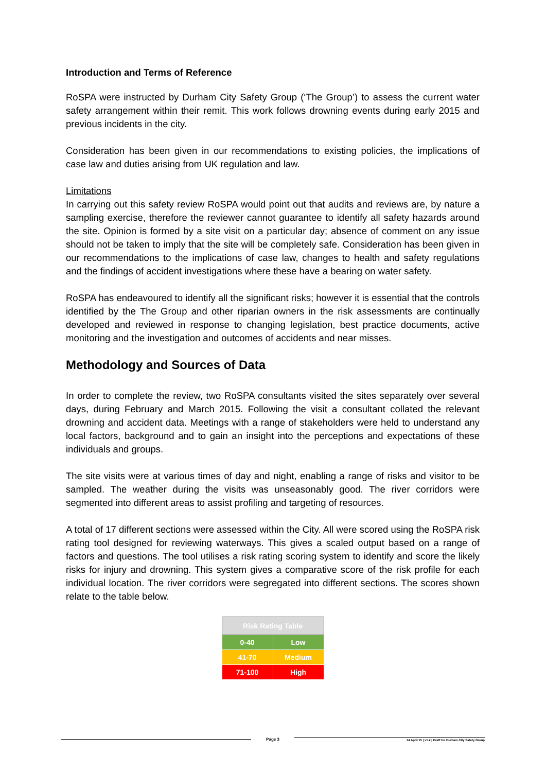Introduction and Terms of Reference
RoSPA were instructed by Durham City Safety Group (‘The Group’) to assess the current water safety arrangement within their remit. This work follows drowning events during early 2015 and previous incidents in the city.
Consideration has been given in our recommendations to existing policies, the implications of case law and duties arising from UK regulation and law.
Limitations
In carrying out this safety review RoSPA would point out that audits and reviews are, by nature a sampling exercise, therefore the reviewer cannot guarantee to identify all safety hazards around the site. Opinion is formed by a site visit on a particular day; absence of comment on any issue should not be taken to imply that the site will be completely safe. Consideration has been given in our recommendations to the implications of case law, changes to health and safety regulations and the findings of accident investigations where these have a bearing on water safety.
RoSPA has endeavoured to identify all the significant risks; however it is essential that the controls identified by the The Group and other riparian owners in the risk assessments are continually developed and reviewed in response to changing legislation, best practice documents, active monitoring and the investigation and outcomes of accidents and near misses.
Methodology and Sources of Data
In order to complete the review, two RoSPA consultants visited the sites separately over several days, during February and March 2015. Following the visit a consultant collated the relevant drowning and accident data. Meetings with a range of stakeholders were held to understand any local factors, background and to gain an insight into the perceptions and expectations of these individuals and groups.
The site visits were at various times of day and night, enabling a range of risks and visitor to be sampled. The weather during the visits was unseasonably good. The river corridors were segmented into different areas to assist profiling and targeting of resources.
A total of 17 different sections were assessed within the City. All were scored using the RoSPA risk rating tool designed for reviewing waterways. This gives a scaled output based on a range of factors and questions. The tool utilises a risk rating scoring system to identify and score the likely risks for injury and drowning. This system gives a comparative score of the risk profile for each individual location. The river corridors were segregated into different sections. The scores shown relate to the table below.
| Risk Rating Table | |
| --- | --- |
| 0-40 | Low |
| 41-70 | Medium |
| 71-100 | High |
Page 3
14 April 15 | v1.2 | Draft for Durham City Safety Group